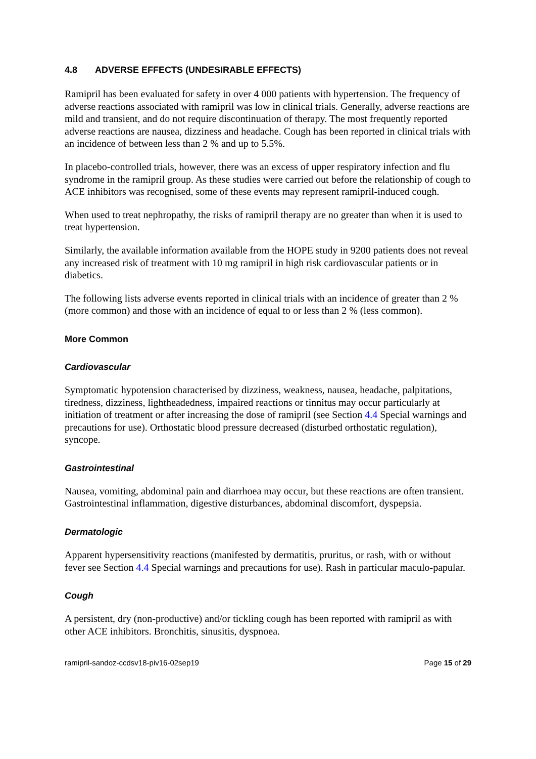4.8 ADVERSE EFFECTS (UNDESIRABLE EFFECTS)
Ramipril has been evaluated for safety in over 4 000 patients with hypertension. The frequency of adverse reactions associated with ramipril was low in clinical trials. Generally, adverse reactions are mild and transient, and do not require discontinuation of therapy. The most frequently reported adverse reactions are nausea, dizziness and headache. Cough has been reported in clinical trials with an incidence of between less than 2 % and up to 5.5%.
In placebo-controlled trials, however, there was an excess of upper respiratory infection and flu syndrome in the ramipril group. As these studies were carried out before the relationship of cough to ACE inhibitors was recognised, some of these events may represent ramipril-induced cough.
When used to treat nephropathy, the risks of ramipril therapy are no greater than when it is used to treat hypertension.
Similarly, the available information available from the HOPE study in 9200 patients does not reveal any increased risk of treatment with 10 mg ramipril in high risk cardiovascular patients or in diabetics.
The following lists adverse events reported in clinical trials with an incidence of greater than 2 % (more common) and those with an incidence of equal to or less than 2 % (less common).
More Common
Cardiovascular
Symptomatic hypotension characterised by dizziness, weakness, nausea, headache, palpitations, tiredness, dizziness, lightheadedness, impaired reactions or tinnitus may occur particularly at initiation of treatment or after increasing the dose of ramipril (see Section 4.4 Special warnings and precautions for use). Orthostatic blood pressure decreased (disturbed orthostatic regulation), syncope.
Gastrointestinal
Nausea, vomiting, abdominal pain and diarrhoea may occur, but these reactions are often transient. Gastrointestinal inflammation, digestive disturbances, abdominal discomfort, dyspepsia.
Dermatologic
Apparent hypersensitivity reactions (manifested by dermatitis, pruritus, or rash, with or without fever see Section 4.4 Special warnings and precautions for use). Rash in particular maculo-papular.
Cough
A persistent, dry (non-productive) and/or tickling cough has been reported with ramipril as with other ACE inhibitors. Bronchitis, sinusitis, dyspnoea.
ramipril-sandoz-ccdsv18-piv16-02sep19 Page 15 of 29